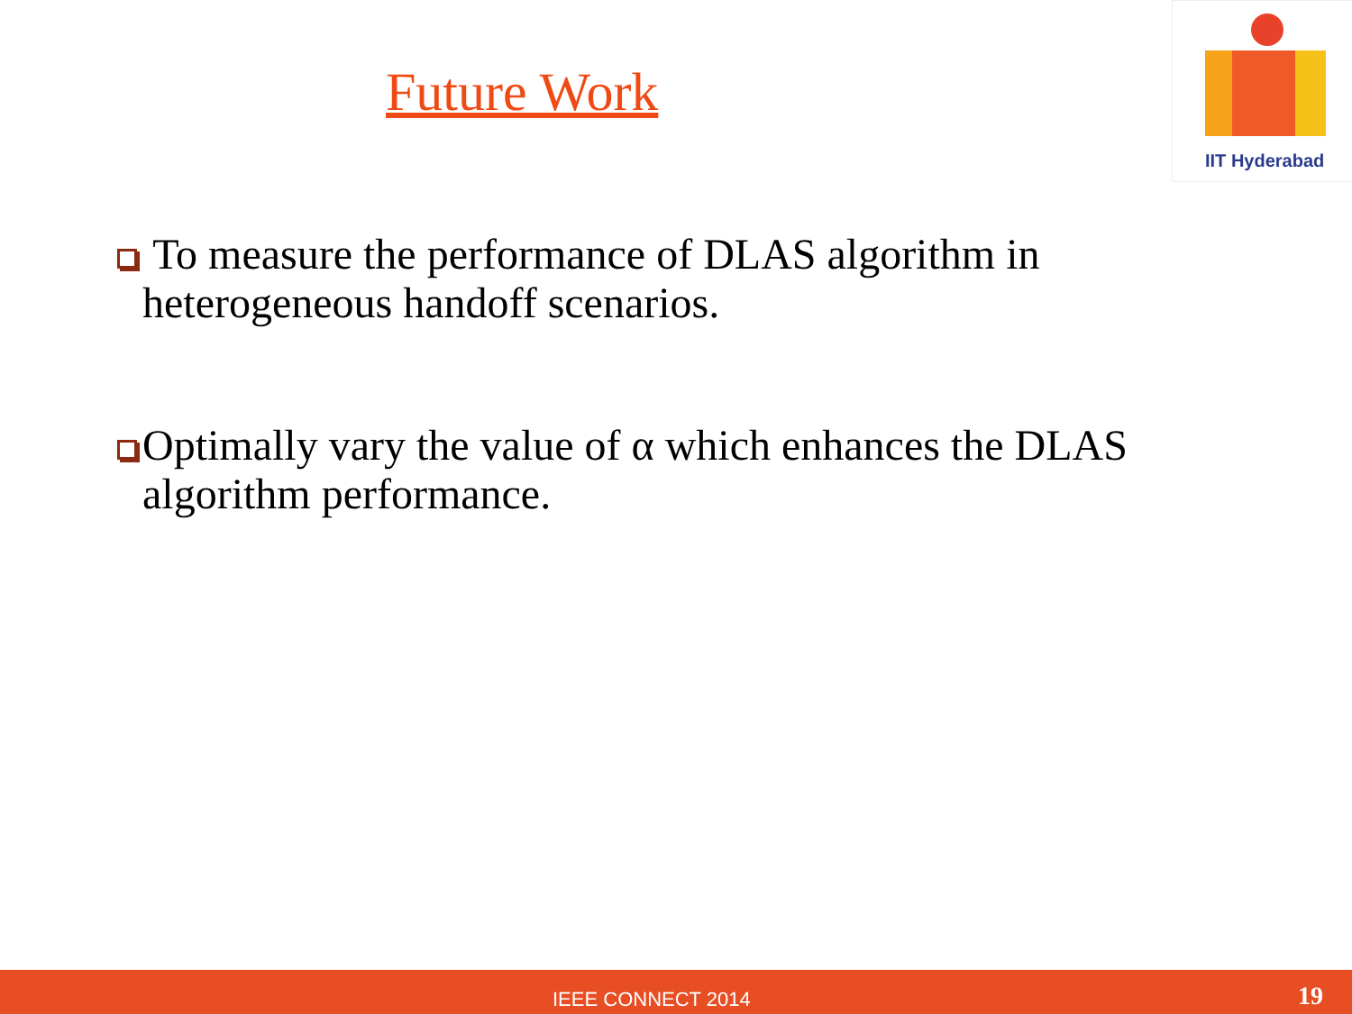Future Work
IIT Hyderabad
To measure the performance of DLAS algorithm in heterogeneous handoff scenarios.
Optimally vary the value of α which enhances the DLAS algorithm performance.
IEEE CONNECT 2014 19